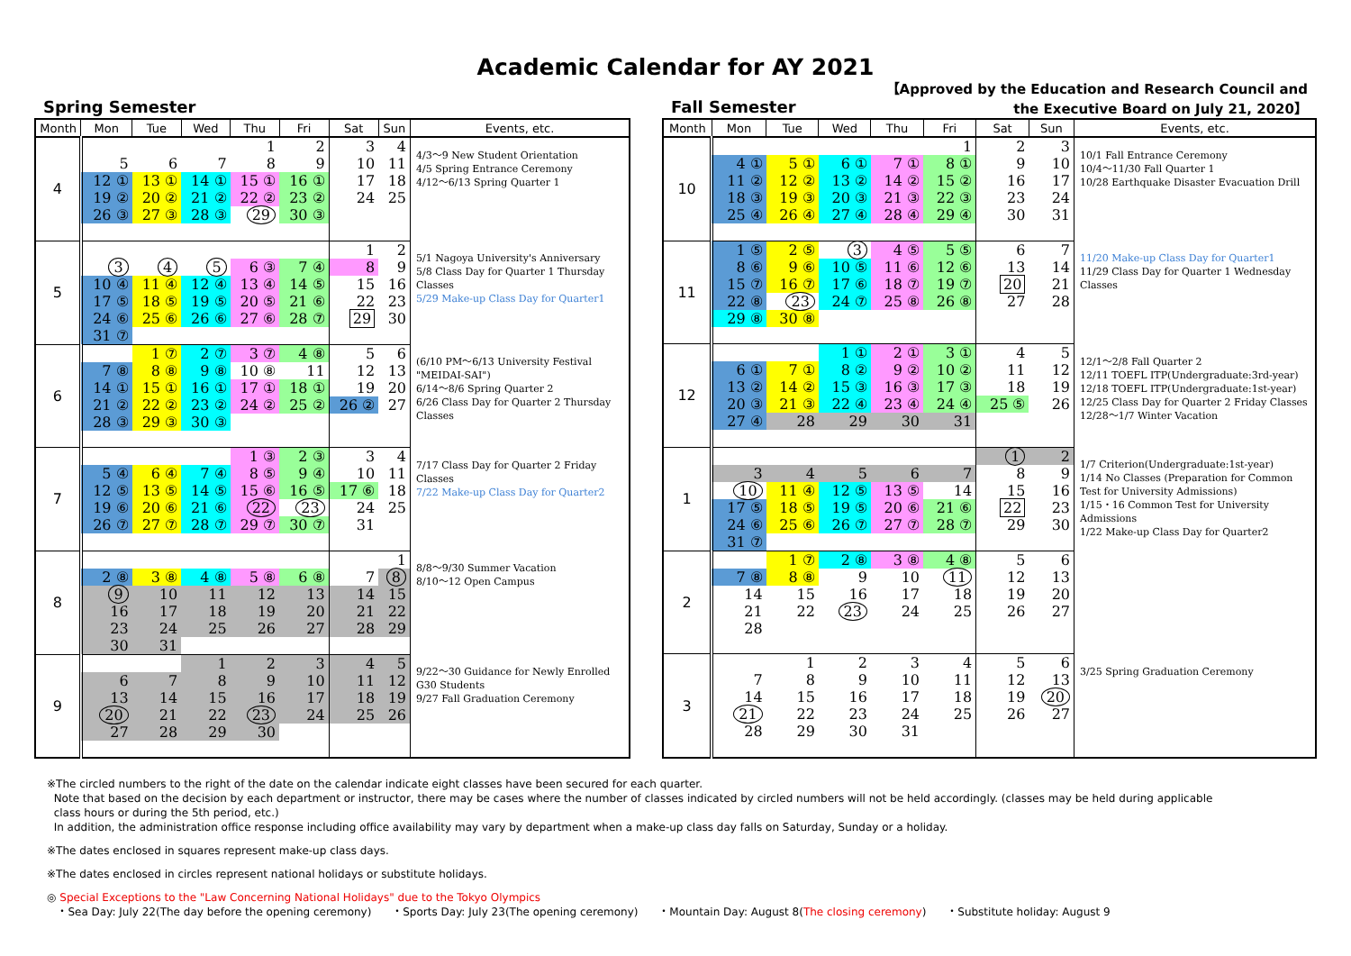Academic Calendar for AY 2021
【Approved by the Education and Research Council and
the Executive Board on July 21, 2020】
Spring Semester
| Month | Mon | Tue | Wed | Thu | Fri | Sat | Sun | Events, etc. |
| --- | --- | --- | --- | --- | --- | --- | --- | --- |
| 4 | | | | 1 | 2 | 3 | 4 | 4/3～9 New Student Orientation 4/5 Spring Entrance Ceremony 4/12～6/13 Spring Quarter 1 |
| | 5 | 6 | 7 | 8 | 9 | 10 | 11 | |
| | 12 ① | 13 ① | 14 ① | 15 ① | 16 ① | 17 | 18 | |
| | 19 ② | 20 ② | 21 ② | 22 ② | 23 ② | 24 | 25 | |
| | 26 ③ | 27 ③ | 28 ③ | 29 | 30 ③ | | | |
| 5 | | | | | | 1 | 2 | 5/1 Nagoya University's Anniversary 5/8 Class Day for Quarter 1 Thursday Classes 5/29 Make-up Class Day for Quarter1 |
| | 3 | 4 | 5 | 6 ③ | 7 ④ | 8 | 9 | |
| | 10 ④ | 11 ④ | 12 ④ | 13 ④ | 14 ⑤ | 15 | 16 | |
| | 17 ⑤ | 18 ⑤ | 19 ⑤ | 20 ⑤ | 21 ⑥ | 22 | 23 | |
| | 24 ⑥ | 25 ⑥ | 26 ⑥ | 27 ⑥ | 28 ⑦ | 29 | 30 | |
| | 31 ⑦ | | | | | | | |
| 6 | | 1 ⑦ | 2 ⑦ | 3 ⑦ | 4 ⑧ | 5 | 6 | (6/10 PM～6/13 University Festival "MEIDAI-SAI") 6/14～8/6 Spring Quarter 2 6/26 Class Day for Quarter 2 Thursday Classes |
| | 7 ⑧ | 8 ⑧ | 9 ⑧ | 10 ⑧ | 11 | 12 | 13 | |
| | 14 ① | 15 ① | 16 ① | 17 ① | 18 ① | 19 | 20 | |
| | 21 ② | 22 ② | 23 ② | 24 ② | 25 ② | 26 ② | 27 | |
| | 28 ③ | 29 ③ | 30 ③ | | | | | |
| 7 | | | | 1 ③ | 2 ③ | 3 | 4 | 7/17 Class Day for Quarter 2 Friday Classes 7/22 Make-up Class Day for Quarter2 |
| | 5 ④ | 6 ④ | 7 ④ | 8 ⑤ | 9 ④ | 10 | 11 | |
| | 12 ⑤ | 13 ⑤ | 14 ⑤ | 15 ⑥ | 16 ⑤ | 17 ⑥ | 18 | |
| | 19 ⑥ | 20 ⑥ | 21 ⑥ | 22 | 23 | 24 | 25 | |
| | 26 ⑦ | 27 ⑦ | 28 ⑦ | 29 ⑦ | 30 ⑦ | 31 | | |
| 8 | | | | | | | 1 | 8/8～9/30 Summer Vacation 8/10～12 Open Campus |
| | 2 ⑧ | 3 ⑧ | 4 ⑧ | 5 ⑧ | 6 ⑧ | 7 | 8 | |
| | 9 | 10 | 11 | 12 | 13 | 14 | 15 | |
| | 16 | 17 | 18 | 19 | 20 | 21 | 22 | |
| | 23 | 24 | 25 | 26 | 27 | 28 | 29 | |
| | 30 | 31 | | | | | | |
| 9 | | | 1 | 2 | 3 | 4 | 5 | 9/22～30 Guidance for Newly Enrolled G30 Students 9/27 Fall Graduation Ceremony |
| | 6 | 7 | 8 | 9 | 10 | 11 | 12 | |
| | 13 | 14 | 15 | 16 | 17 | 18 | 19 | |
| | 20 | 21 | 22 | 23 | 24 | 25 | 26 | |
| | 27 | 28 | 29 | 30 | | | | |
Fall Semester
| Month | Mon | Tue | Wed | Thu | Fri | Sat | Sun | Events, etc. |
| --- | --- | --- | --- | --- | --- | --- | --- | --- |
| 10 | | | | | 1 | 2 | 3 | 10/1 Fall Entrance Ceremony 10/4～11/30 Fall Quarter 1 10/28 Earthquake Disaster Evacuation Drill |
| | 4 ① | 5 ① | 6 ① | 7 ① | 8 ① | 9 | 10 | |
| | 11 ② | 12 ② | 13 ② | 14 ② | 15 ② | 16 | 17 | |
| | 18 ③ | 19 ③ | 20 ③ | 21 ③ | 22 ③ | 23 | 24 | |
| | 25 ④ | 26 ④ | 27 ④ | 28 ④ | 29 ④ | 30 | 31 | |
| 11 | 1 ⑤ | 2 ⑤ | 3 | 4 ⑤ | 5 ⑤ | 6 | 7 | 11/20 Make-up Class Day for Quarter1 11/29 Class Day for Quarter 1 Wednesday Classes |
| | 8 ⑥ | 9 ⑥ | 10 ⑤ | 11 ⑥ | 12 ⑥ | 13 | 14 | |
| | 15 ⑦ | 16 ⑦ | 17 ⑥ | 18 ⑦ | 19 ⑦ | 20 | 21 | |
| | 22 ⑧ | 23 | 24 ⑦ | 25 ⑧ | 26 ⑧ | 27 | 28 | |
| | 29 ⑧ | 30 ⑧ | | | | | | |
| 12 | | | 1 ① | 2 ① | 3 ① | 4 | 5 | 12/1～2/8 Fall Quarter 2 12/11 TOEFL ITP(Undergraduate:3rd-year) 12/18 TOEFL ITP(Undergraduate:1st-year) 12/25 Class Day for Quarter 2 Friday Classes 12/28～1/7 Winter Vacation |
| | 6 ① | 7 ① | 8 ② | 9 ② | 10 ② | 11 | 12 | |
| | 13 ② | 14 ② | 15 ③ | 16 ③ | 17 ③ | 18 | 19 | |
| | 20 ③ | 21 ③ | 22 ④ | 23 ④ | 24 ④ | 25 ⑤ | 26 | |
| | 27 ④ | 28 | 29 | 30 | 31 | | | |
| 1 | | | | | | 1 | 2 | 1/7 Criterion(Undergraduate:1st-year) 1/14 No Classes (Preparation for Common Test for University Admissions) 1/15・16 Common Test for University Admissions 1/22 Make-up Class Day for Quarter2 |
| | 3 | 4 | 5 | 6 | 7 | 8 | 9 | |
| | 10 | 11 ④ | 12 ⑤ | 13 ⑤ | 14 | 15 | 16 | |
| | 17 ⑤ | 18 ⑤ | 19 ⑤ | 20 ⑥ | 21 ⑥ | 22 | 23 | |
| | 24 ⑥ | 25 ⑥ | 26 ⑦ | 27 ⑦ | 28 ⑦ | 29 | 30 | |
| | 31 ⑦ | | | | | | | |
| 2 | | 1 ⑦ | 2 ⑧ | 3 ⑧ | 4 ⑧ | 5 | 6 | |
| | 7 ⑧ | 8 ⑧ | 9 | 10 | 11 | 12 | 13 | |
| | 14 | 15 | 16 | 17 | 18 | 19 | 20 | |
| | 21 | 22 | 23 | 24 | 25 | 26 | 27 | |
| | 28 | | | | | | | |
| 3 | | 1 | 2 | 3 | 4 | 5 | 6 | 3/25 Spring Graduation Ceremony |
| | 7 | 8 | 9 | 10 | 11 | 12 | 13 | |
| | 14 | 15 | 16 | 17 | 18 | 19 | 20 | |
| | 21 | 22 | 23 | 24 | 25 | 26 | 27 | |
| | 28 | 29 | 30 | 31 | | | | |
※The circled numbers to the right of the date on the calendar indicate eight classes have been secured for each quarter.
Note that based on the decision by each department or instructor, there may be cases where the number of classes indicated by circled numbers will not be held accordingly. (classes may be held during applicable
class hours or during the 5th period, etc.)
In addition, the administration office response including office availability may vary by department when a make-up class day falls on Saturday, Sunday or a holiday.
※The dates enclosed in squares represent make-up class days.
※The dates enclosed in circles represent national holidays or substitute holidays.
◎ Special Exceptions to the "Law Concerning National Holidays" due to the Tokyo Olympics
・Sea Day: July 22(The day before the opening ceremony) ・Sports Day: July 23(The opening ceremony) ・Mountain Day: August 8(The closing ceremony) ・Substitute holiday: August 9